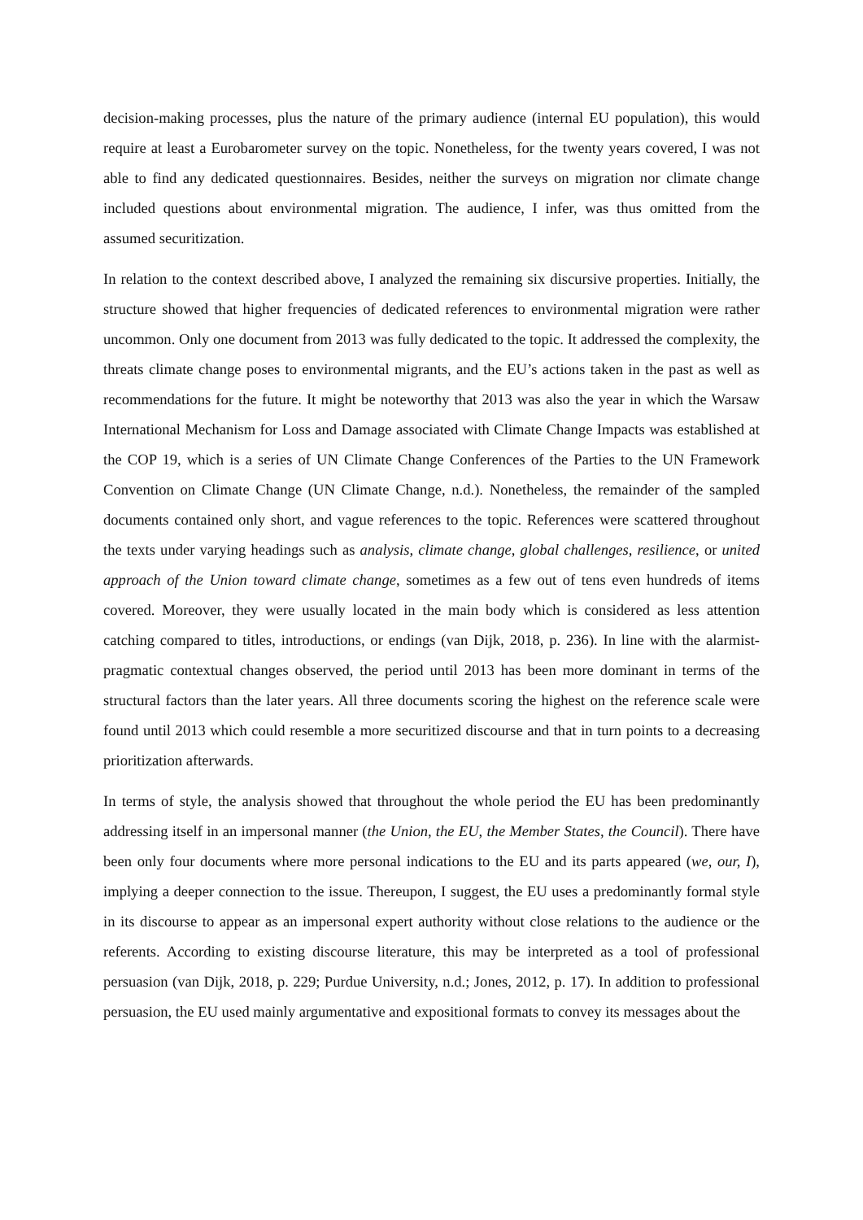decision-making processes, plus the nature of the primary audience (internal EU population), this would require at least a Eurobarometer survey on the topic. Nonetheless, for the twenty years covered, I was not able to find any dedicated questionnaires. Besides, neither the surveys on migration nor climate change included questions about environmental migration. The audience, I infer, was thus omitted from the assumed securitization.
In relation to the context described above, I analyzed the remaining six discursive properties. Initially, the structure showed that higher frequencies of dedicated references to environmental migration were rather uncommon. Only one document from 2013 was fully dedicated to the topic. It addressed the complexity, the threats climate change poses to environmental migrants, and the EU’s actions taken in the past as well as recommendations for the future. It might be noteworthy that 2013 was also the year in which the Warsaw International Mechanism for Loss and Damage associated with Climate Change Impacts was established at the COP 19, which is a series of UN Climate Change Conferences of the Parties to the UN Framework Convention on Climate Change (UN Climate Change, n.d.). Nonetheless, the remainder of the sampled documents contained only short, and vague references to the topic. References were scattered throughout the texts under varying headings such as analysis, climate change, global challenges, resilience, or united approach of the Union toward climate change, sometimes as a few out of tens even hundreds of items covered. Moreover, they were usually located in the main body which is considered as less attention catching compared to titles, introductions, or endings (van Dijk, 2018, p. 236). In line with the alarmist-pragmatic contextual changes observed, the period until 2013 has been more dominant in terms of the structural factors than the later years. All three documents scoring the highest on the reference scale were found until 2013 which could resemble a more securitized discourse and that in turn points to a decreasing prioritization afterwards.
In terms of style, the analysis showed that throughout the whole period the EU has been predominantly addressing itself in an impersonal manner (the Union, the EU, the Member States, the Council). There have been only four documents where more personal indications to the EU and its parts appeared (we, our, I), implying a deeper connection to the issue. Thereupon, I suggest, the EU uses a predominantly formal style in its discourse to appear as an impersonal expert authority without close relations to the audience or the referents. According to existing discourse literature, this may be interpreted as a tool of professional persuasion (van Dijk, 2018, p. 229; Purdue University, n.d.; Jones, 2012, p. 17). In addition to professional persuasion, the EU used mainly argumentative and expositional formats to convey its messages about the